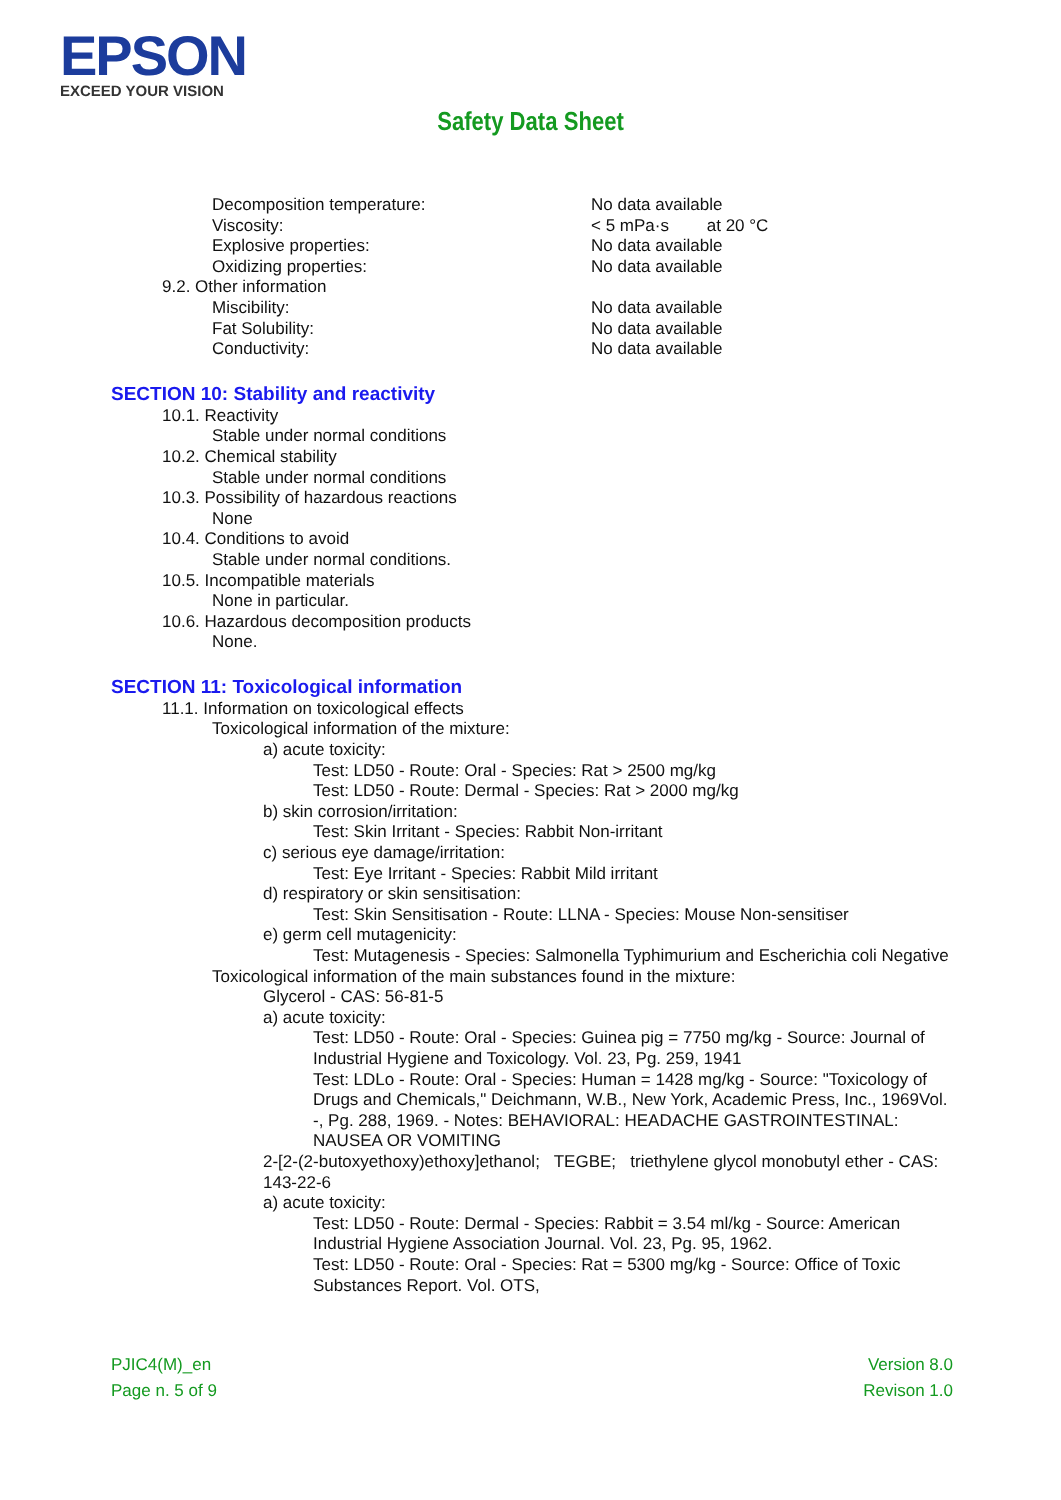EPSON
EXCEED YOUR VISION
Safety Data Sheet
Decomposition temperature: No data available
Viscosity: < 5 mPa·s at 20 °C
Explosive properties: No data available
Oxidizing properties: No data available
9.2. Other information
Miscibility: No data available
Fat Solubility: No data available
Conductivity: No data available
SECTION 10: Stability and reactivity
10.1. Reactivity
Stable under normal conditions
10.2. Chemical stability
Stable under normal conditions
10.3. Possibility of hazardous reactions
None
10.4. Conditions to avoid
Stable under normal conditions.
10.5. Incompatible materials
None in particular.
10.6. Hazardous decomposition products
None.
SECTION 11: Toxicological information
11.1. Information on toxicological effects
Toxicological information of the mixture:
a) acute toxicity:
Test: LD50 - Route: Oral - Species: Rat > 2500 mg/kg
Test: LD50 - Route: Dermal - Species: Rat > 2000 mg/kg
b) skin corrosion/irritation:
Test: Skin Irritant - Species: Rabbit Non-irritant
c) serious eye damage/irritation:
Test: Eye Irritant - Species: Rabbit Mild irritant
d) respiratory or skin sensitisation:
Test: Skin Sensitisation - Route: LLNA - Species: Mouse Non-sensitiser
e) germ cell mutagenicity:
Test: Mutagenesis - Species: Salmonella Typhimurium and Escherichia coli Negative
Toxicological information of the main substances found in the mixture:
Glycerol - CAS: 56-81-5
a) acute toxicity:
Test: LD50 - Route: Oral - Species: Guinea pig = 7750 mg/kg - Source: Journal of Industrial Hygiene and Toxicology. Vol. 23, Pg. 259, 1941
Test: LDLo - Route: Oral - Species: Human = 1428 mg/kg - Source: "Toxicology of Drugs and Chemicals," Deichmann, W.B., New York, Academic Press, Inc., 1969Vol. -, Pg. 288, 1969. - Notes: BEHAVIORAL: HEADACHE GASTROINTESTINAL: NAUSEA OR VOMITING
2-[2-(2-butoxyethoxy)ethoxy]ethanol; TEGBE; triethylene glycol monobutyl ether - CAS: 143-22-6
a) acute toxicity:
Test: LD50 - Route: Dermal - Species: Rabbit = 3.54 ml/kg - Source: American Industrial Hygiene Association Journal. Vol. 23, Pg. 95, 1962.
Test: LD50 - Route: Oral - Species: Rat = 5300 mg/kg - Source: Office of Toxic Substances Report. Vol. OTS,
PJIC4(M)_en
Page n. 5 of 9
Version 8.0
Revison 1.0